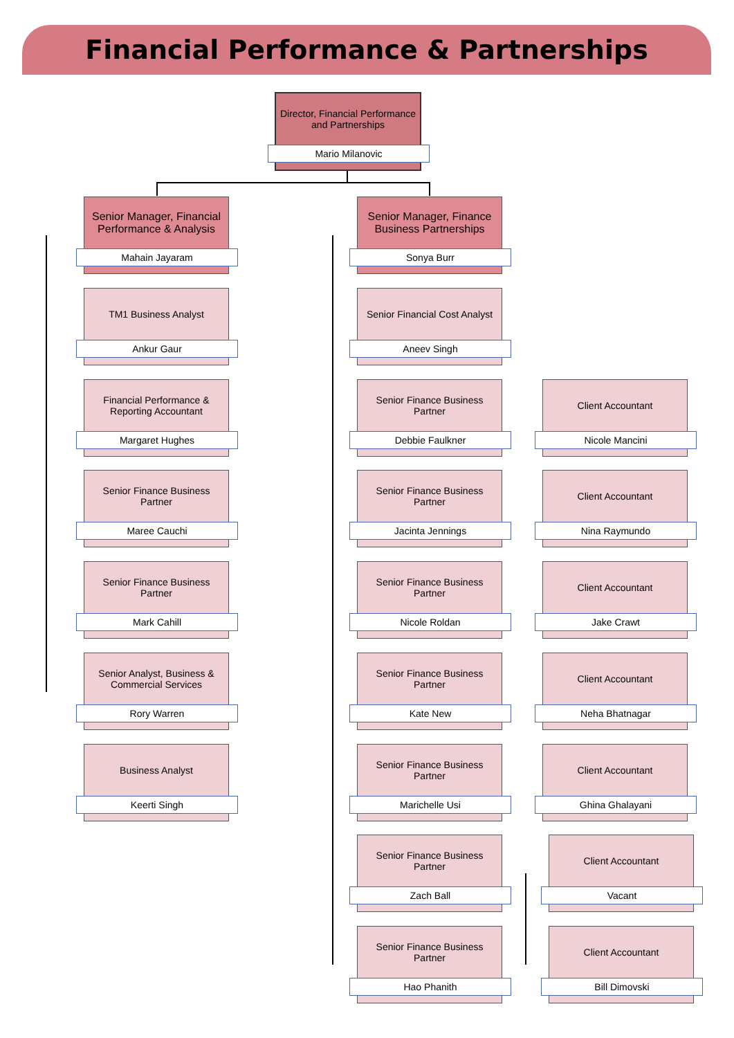Financial Performance & Partnerships
Director, Financial Performance and Partnerships
Mario Milanovic
Senior Manager, Financial Performance & Analysis
Mahain Jayaram
TM1 Business Analyst
Ankur Gaur
Financial Performance & Reporting Accountant
Margaret Hughes
Senior Finance Business Partner
Maree Cauchi
Senior Finance Business Partner
Mark Cahill
Senior Analyst, Business & Commercial Services
Rory Warren
Business Analyst
Keerti Singh
Senior Manager, Finance Business Partnerships
Sonya Burr
Senior Financial Cost Analyst
Aneev Singh
Senior Finance Business Partner
Debbie Faulkner
Client Accountant
Nicole Mancini
Senior Finance Business Partner
Jacinta Jennings
Client Accountant
Nina Raymundo
Senior Finance Business Partner
Nicole Roldan
Client Accountant
Jake Crawt
Senior Finance Business Partner
Kate New
Client Accountant
Neha Bhatnagar
Senior Finance Business Partner
Marichelle Usi
Client Accountant
Ghina Ghalayani
Senior Finance Business Partner
Zach Ball
Client Accountant
Vacant
Senior Finance Business Partner
Hao Phanith
Client Accountant
Bill Dimovski